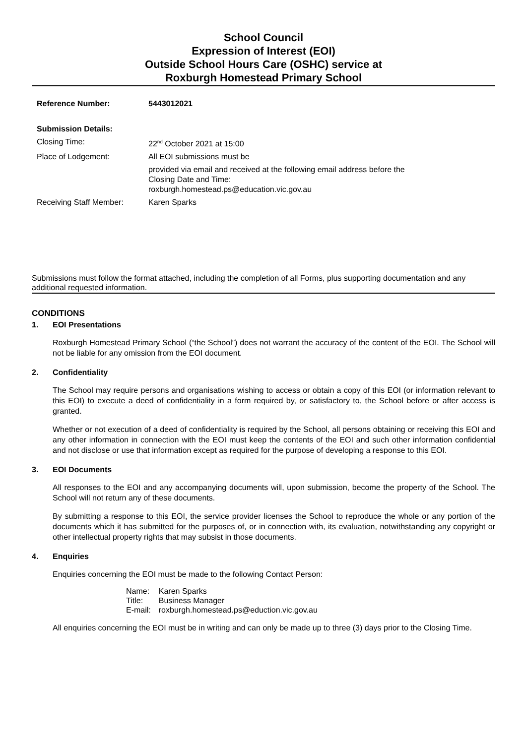School Council
Expression of Interest (EOI)
Outside School Hours Care (OSHC) service at
Roxburgh Homestead Primary School
| Reference Number: | 5443012021 |
| Submission Details: | |
| Closing Time: | 22<sup>nd</sup> October 2021 at 15:00 |
| Place of Lodgement: | All EOI submissions must be |
| | provided via email and received at the following email address before the Closing Date and Time: roxburgh.homestead.ps@education.vic.gov.au |
| Receiving Staff Member: | Karen Sparks |
Submissions must follow the format attached, including the completion of all Forms, plus supporting documentation and any additional requested information.
CONDITIONS
1. EOI Presentations
Roxburgh Homestead Primary School (“the School”) does not warrant the accuracy of the content of the EOI. The School will not be liable for any omission from the EOI document.
2. Confidentiality
The School may require persons and organisations wishing to access or obtain a copy of this EOI (or information relevant to this EOI) to execute a deed of confidentiality in a form required by, or satisfactory to, the School before or after access is granted.
Whether or not execution of a deed of confidentiality is required by the School, all persons obtaining or receiving this EOI and any other information in connection with the EOI must keep the contents of the EOI and such other information confidential and not disclose or use that information except as required for the purpose of developing a response to this EOI.
3. EOI Documents
All responses to the EOI and any accompanying documents will, upon submission, become the property of the School. The School will not return any of these documents.
By submitting a response to this EOI, the service provider licenses the School to reproduce the whole or any portion of the documents which it has submitted for the purposes of, or in connection with, its evaluation, notwithstanding any copyright or other intellectual property rights that may subsist in those documents.
4. Enquiries
Enquiries concerning the EOI must be made to the following Contact Person:
| Name: | Karen Sparks |
| Title: | Business Manager |
| E-mail: | roxburgh.homestead.ps@eduction.vic.gov.au |
All enquiries concerning the EOI must be in writing and can only be made up to three (3) days prior to the Closing Time.